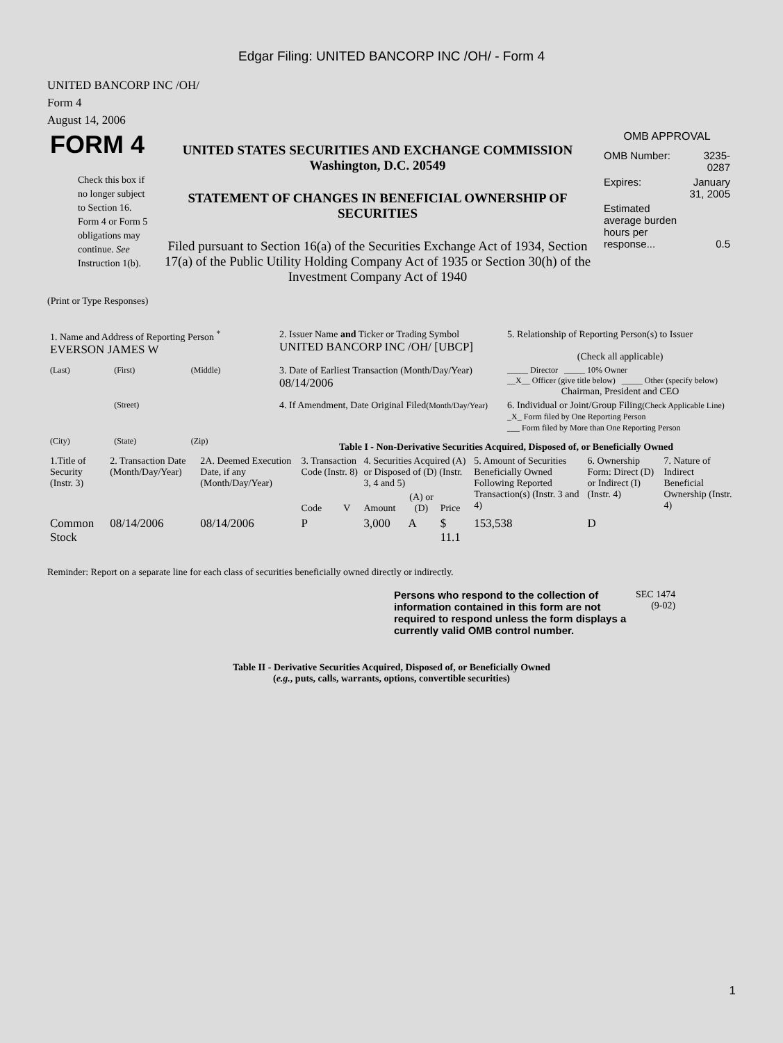Edgar Filing: UNITED BANCORP INC /OH/ - Form 4
UNITED BANCORP INC /OH/
Form 4
August 14, 2006
| FORM 4 Check this box if no longer subject to Section 16. Form 4 or Form 5 obligations may continue. See Instruction 1(b). | UNITED STATES SECURITIES AND EXCHANGE COMMISSION Washington, D.C. 20549 STATEMENT OF CHANGES IN BENEFICIAL OWNERSHIP OF SECURITIES Filed pursuant to Section 16(a) of the Securities Exchange Act of 1934, Section 17(a) of the Public Utility Holding Company Act of 1935 or Section 30(h) of the Investment Company Act of 1940 | OMB APPROVAL / OMB Number: / 3235-0287 / / Expires: / January 31, 2005 / / Estimated average burden hours per response... / 0.5 / |
(Print or Type Responses)
| 1. Name and Address of Reporting Person <sup>*</sup> EVERSON JAMES W | | | 2. Issuer Name and Ticker or Trading Symbol UNITED BANCORP INC /OH/ [UBCP] | 5. Relationship of Reporting Person(s) to Issuer (Check all applicable) |
| (Last) | (First) | (Middle) | 3. Date of Earliest Transaction (Month/Day/Year) 08/14/2006 | _____ Director _____ 10% Owner __X__ Officer (give title below) _____ Other (specify below) Chairman, President and CEO |
| | (Street) | | 4. If Amendment, Date Original Filed (Month/Day/Year) | 6. Individual or Joint/Group Filing (Check Applicable Line) _X_ Form filed by One Reporting Person ___ Form filed by More than One Reporting Person |
| (City) | (State) | (Zip) | Table I - Non-Derivative Securities Acquired, Disposed of, or Beneficially Owned | |
| 1.Title of Security (Instr. 3) | 2. Transaction Date (Month/Day/Year) | 2A. Deemed Execution Date, if any (Month/Day/Year) | 3. Transaction Code (Instr. 8) | | 4. Securities Acquired (A) or Disposed of (D) (Instr. 3, 4 and 5) | | | 5. Amount of Securities Beneficially Owned Following Reported Transaction(s) (Instr. 3 and 4) | 6. Ownership Form: Direct (D) or Indirect (I) (Instr. 4) | 7. Nature of Indirect Beneficial Ownership (Instr. 4) |
| --- | --- | --- | --- | --- | --- | --- | --- | --- | --- | --- |
| | | | Code | V | Amount | (A) or (D) | Price | | | |
| Common Stock | 08/14/2006 | 08/14/2006 | P | | 3,000 | A | $ 11.1 | 153,538 | D | |
Reminder: Report on a separate line for each class of securities beneficially owned directly or indirectly.
| Persons who respond to the collection of information contained in this form are not required to respond unless the form displays a currently valid OMB control number. | SEC 1474 (9-02) |
Table II - Derivative Securities Acquired, Disposed of, or Beneficially Owned
(e.g., puts, calls, warrants, options, convertible securities)
1